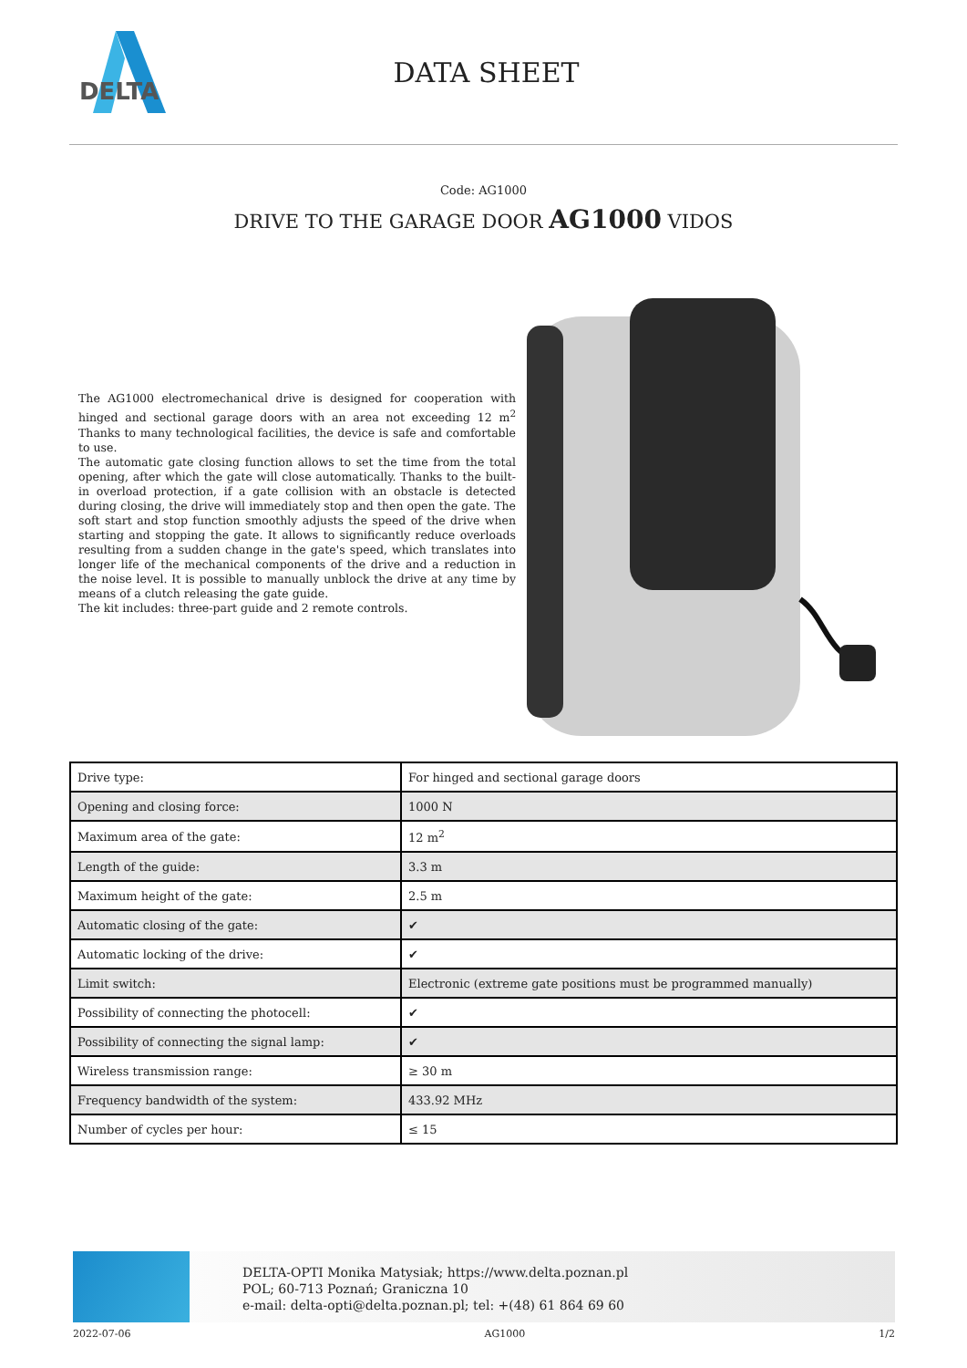DELTA
DATA SHEET
Code: AG1000
DRIVE TO THE GARAGE DOOR AG1000 VIDOS
The AG1000 electromechanical drive is designed for cooperation with hinged and sectional garage doors with an area not exceeding 12 m<sup>2</sup> Thanks to many technological facilities, the device is safe and comfortable to use.
The automatic gate closing function allows to set the time from the total opening, after which the gate will close automatically. Thanks to the built-in overload protection, if a gate collision with an obstacle is detected during closing, the drive will immediately stop and then open the gate. The soft start and stop function smoothly adjusts the speed of the drive when starting and stopping the gate. It allows to significantly reduce overloads resulting from a sudden change in the gate's speed, which translates into longer life of the mechanical components of the drive and a reduction in the noise level. It is possible to manually unblock the drive at any time by means of a clutch releasing the gate guide.
The kit includes: three-part guide and 2 remote controls.
| Drive type: | For hinged and sectional garage doors |
| Opening and closing force: | 1000 N |
| Maximum area of the gate: | 12 m<sup>2</sup> |
| Length of the guide: | 3.3 m |
| Maximum height of the gate: | 2.5 m |
| Automatic closing of the gate: | ✔ |
| Automatic locking of the drive: | ✔ |
| Limit switch: | Electronic (extreme gate positions must be programmed manually) |
| Possibility of connecting the photocell: | ✔ |
| Possibility of connecting the signal lamp: | ✔ |
| Wireless transmission range: | ≥ 30 m |
| Frequency bandwidth of the system: | 433.92 MHz |
| Number of cycles per hour: | ≤ 15 |
DELTA-OPTI Monika Matysiak; https://www.delta.poznan.pl
POL; 60-713 Poznań; Graniczna 10
e-mail: delta-opti@delta.poznan.pl; tel: +(48) 61 864 69 60
2022-07-06 AG1000 1/2